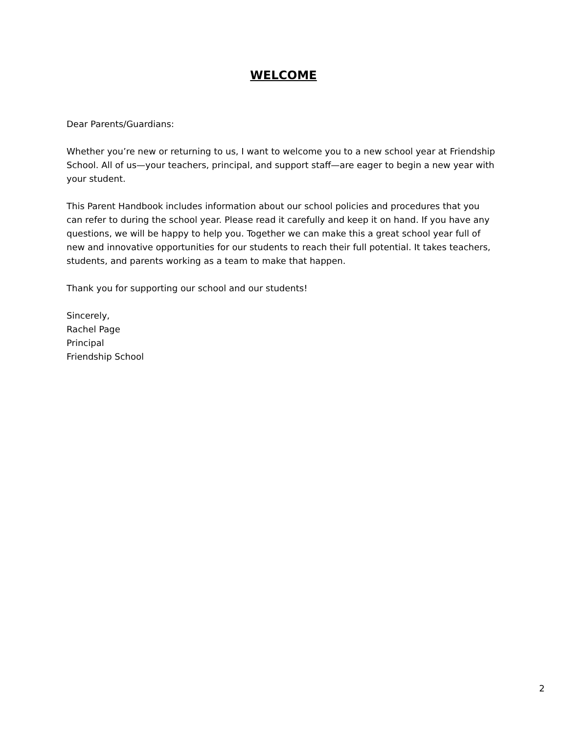WELCOME
Dear Parents/Guardians:
Whether you’re new or returning to us, I want to welcome you to a new school year at Friendship School. All of us—your teachers, principal, and support staff—are eager to begin a new year with your student.
This Parent Handbook includes information about our school policies and procedures that you can refer to during the school year. Please read it carefully and keep it on hand. If you have any questions, we will be happy to help you. Together we can make this a great school year full of new and innovative opportunities for our students to reach their full potential. It takes teachers, students, and parents working as a team to make that happen.
Thank you for supporting our school and our students!
Sincerely,
Rachel Page
Principal
Friendship School
2